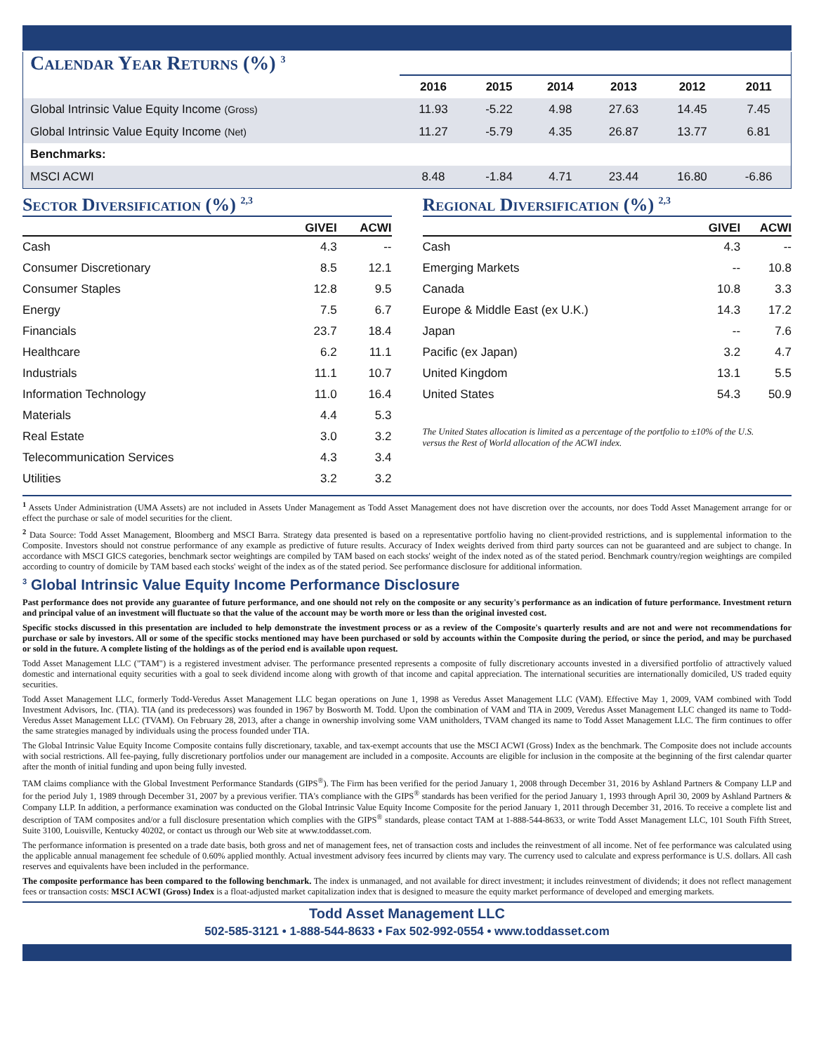Calendar Year Returns (%) <sup>3</sup>
| | 2016 | 2015 | 2014 | 2013 | 2012 | 2011 |
| --- | --- | --- | --- | --- | --- | --- |
| Global Intrinsic Value Equity Income (Gross) | 11.93 | -5.22 | 4.98 | 27.63 | 14.45 | 7.45 |
| Global Intrinsic Value Equity Income (Net) | 11.27 | -5.79 | 4.35 | 26.87 | 13.77 | 6.81 |
| Benchmarks: | | | | | | |
| MSCI ACWI | 8.48 | -1.84 | 4.71 | 23.44 | 16.80 | -6.86 |
Sector Diversification (%) <sup>2,3</sup>
| | GIVEI | ACWI |
| --- | --- | --- |
| Cash | 4.3 | -- |
| Consumer Discretionary | 8.5 | 12.1 |
| Consumer Staples | 12.8 | 9.5 |
| Energy | 7.5 | 6.7 |
| Financials | 23.7 | 18.4 |
| Healthcare | 6.2 | 11.1 |
| Industrials | 11.1 | 10.7 |
| Information Technology | 11.0 | 16.4 |
| Materials | 4.4 | 5.3 |
| Real Estate | 3.0 | 3.2 |
| Telecommunication Services | 4.3 | 3.4 |
| Utilities | 3.2 | 3.2 |
Regional Diversification (%) <sup>2,3</sup>
| | GIVEI | ACWI |
| --- | --- | --- |
| Cash | 4.3 | -- |
| Emerging Markets | -- | 10.8 |
| Canada | 10.8 | 3.3 |
| Europe & Middle East (ex U.K.) | 14.3 | 17.2 |
| Japan | -- | 7.6 |
| Pacific (ex Japan) | 3.2 | 4.7 |
| United Kingdom | 13.1 | 5.5 |
| United States | 54.3 | 50.9 |
The United States allocation is limited as a percentage of the portfolio to ±10% of the U.S. versus the Rest of World allocation of the ACWI index.
<sup>1</sup> Assets Under Administration (UMA Assets) are not included in Assets Under Management as Todd Asset Management does not have discretion over the accounts, nor does Todd Asset Management arrange for or effect the purchase or sale of model securities for the client.
<sup>2</sup> Data Source: Todd Asset Management, Bloomberg and MSCI Barra. Strategy data presented is based on a representative portfolio having no client-provided restrictions, and is supplemental information to the Composite. Investors should not construe performance of any example as predictive of future results. Accuracy of Index weights derived from third party sources can not be guaranteed and are subject to change. In accordance with MSCI GICS categories, benchmark sector weightings are compiled by TAM based on each stocks' weight of the index noted as of the stated period. Benchmark country/region weightings are compiled according to country of domicile by TAM based each stocks' weight of the index as of the stated period. See performance disclosure for additional information.
<sup>3</sup> Global Intrinsic Value Equity Income Performance Disclosure
Past performance does not provide any guarantee of future performance, and one should not rely on the composite or any security's performance as an indication of future performance. Investment return and principal value of an investment will fluctuate so that the value of the account may be worth more or less than the original invested cost.
Specific stocks discussed in this presentation are included to help demonstrate the investment process or as a review of the Composite's quarterly results and are not and were not recommendations for purchase or sale by investors. All or some of the specific stocks mentioned may have been purchased or sold by accounts within the Composite during the period, or since the period, and may be purchased or sold in the future. A complete listing of the holdings as of the period end is available upon request.
Todd Asset Management LLC ("TAM") is a registered investment adviser. The performance presented represents a composite of fully discretionary accounts invested in a diversified portfolio of attractively valued domestic and international equity securities with a goal to seek dividend income along with growth of that income and capital appreciation. The international securities are internationally domiciled, US traded equity securities.
Todd Asset Management LLC, formerly Todd-Veredus Asset Management LLC began operations on June 1, 1998 as Veredus Asset Management LLC (VAM). Effective May 1, 2009, VAM combined with Todd Investment Advisors, Inc. (TIA). TIA (and its predecessors) was founded in 1967 by Bosworth M. Todd. Upon the combination of VAM and TIA in 2009, Veredus Asset Management LLC changed its name to Todd-Veredus Asset Management LLC (TVAM). On February 28, 2013, after a change in ownership involving some VAM unitholders, TVAM changed its name to Todd Asset Management LLC. The firm continues to offer the same strategies managed by individuals using the process founded under TIA.
The Global Intrinsic Value Equity Income Composite contains fully discretionary, taxable, and tax-exempt accounts that use the MSCI ACWI (Gross) Index as the benchmark. The Composite does not include accounts with social restrictions. All fee-paying, fully discretionary portfolios under our management are included in a composite. Accounts are eligible for inclusion in the composite at the beginning of the first calendar quarter after the month of initial funding and upon being fully invested.
TAM claims compliance with the Global Investment Performance Standards (GIPS<sup>®</sup>). The Firm has been verified for the period January 1, 2008 through December 31, 2016 by Ashland Partners & Company LLP and for the period July 1, 1989 through December 31, 2007 by a previous verifier. TIA's compliance with the GIPS<sup>®</sup> standards has been verified for the period January 1, 1993 through April 30, 2009 by Ashland Partners & Company LLP. In addition, a performance examination was conducted on the Global Intrinsic Value Equity Income Composite for the period January 1, 2011 through December 31, 2016. To receive a complete list and description of TAM composites and/or a full disclosure presentation which complies with the GIPS<sup>®</sup> standards, please contact TAM at 1-888-544-8633, or write Todd Asset Management LLC, 101 South Fifth Street, Suite 3100, Louisville, Kentucky 40202, or contact us through our Web site at www.toddasset.com.
The performance information is presented on a trade date basis, both gross and net of management fees, net of transaction costs and includes the reinvestment of all income. Net of fee performance was calculated using the applicable annual management fee schedule of 0.60% applied monthly. Actual investment advisory fees incurred by clients may vary. The currency used to calculate and express performance is U.S. dollars. All cash reserves and equivalents have been included in the performance.
The composite performance has been compared to the following benchmark. The index is unmanaged, and not available for direct investment; it includes reinvestment of dividends; it does not reflect management fees or transaction costs: MSCI ACWI (Gross) Index is a float-adjusted market capitalization index that is designed to measure the equity market performance of developed and emerging markets.
Todd Asset Management LLC
502-585-3121 • 1-888-544-8633 • Fax 502-992-0554 • www.toddasset.com